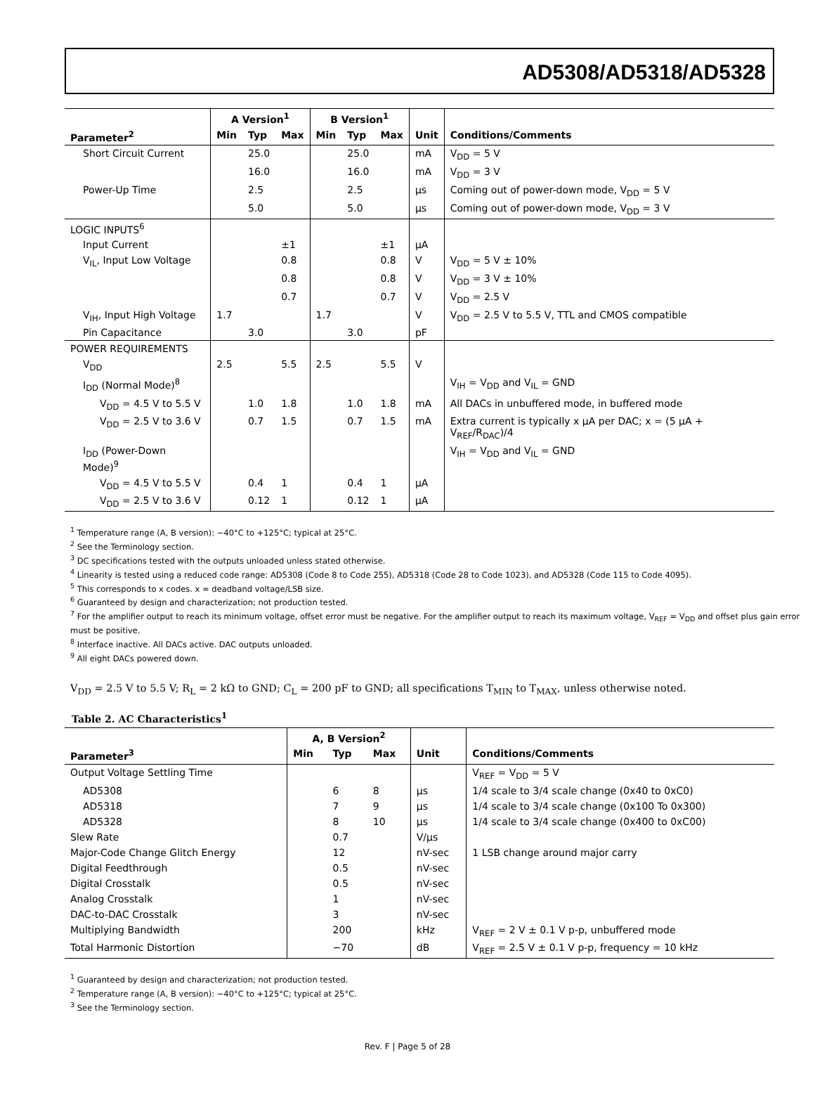AD5308/AD5318/AD5328
| | A Version<sup>1</sup> | | | B Version<sup>1</sup> | | | | |
| --- | --- | --- | --- | --- | --- | --- | --- | --- |
| Parameter<sup>2</sup> | Min | Typ | Max | Min | Typ | Max | Unit | Conditions/Comments |
| Short Circuit Current | | 25.0 | | | 25.0 | | mA | V<sub>DD</sub> = 5 V |
| | | 16.0 | | | 16.0 | | mA | V<sub>DD</sub> = 3 V |
| Power-Up Time | | 2.5 | | | 2.5 | | µs | Coming out of power-down mode, V<sub>DD</sub> = 5 V |
| | | 5.0 | | | 5.0 | | µs | Coming out of power-down mode, V<sub>DD</sub> = 3 V |
| LOGIC INPUTS<sup>6</sup> | | | | | | | | |
| Input Current | | | ±1 | | | ±1 | µA | |
| V<sub>IL</sub>, Input Low Voltage | | | 0.8 | | | 0.8 | V | V<sub>DD</sub> = 5 V ± 10% |
| | | | 0.8 | | | 0.8 | V | V<sub>DD</sub> = 3 V ± 10% |
| | | | 0.7 | | | 0.7 | V | V<sub>DD</sub> = 2.5 V |
| V<sub>IH</sub>, Input High Voltage | 1.7 | | | 1.7 | | | V | V<sub>DD</sub> = 2.5 V to 5.5 V, TTL and CMOS compatible |
| Pin Capacitance | | 3.0 | | | 3.0 | | pF | |
| POWER REQUIREMENTS | | | | | | | | |
| V<sub>DD</sub> | 2.5 | | 5.5 | 2.5 | | 5.5 | V | |
| I<sub>DD</sub> (Normal Mode)<sup>8</sup> | | | | | | | | V<sub>IH</sub> = V<sub>DD</sub> and V<sub>IL</sub> = GND |
| V<sub>DD</sub> = 4.5 V to 5.5 V | | 1.0 | 1.8 | | 1.0 | 1.8 | mA | All DACs in unbuffered mode, in buffered mode |
| V<sub>DD</sub> = 2.5 V to 3.6 V | | 0.7 | 1.5 | | 0.7 | 1.5 | mA | Extra current is typically x µA per DAC; x = (5 µA + V<sub>REF</sub>/R<sub>DAC</sub>)/4 |
| I<sub>DD</sub> (Power-Down Mode)<sup>9</sup> | | | | | | | | V<sub>IH</sub> = V<sub>DD</sub> and V<sub>IL</sub> = GND |
| V<sub>DD</sub> = 4.5 V to 5.5 V | | 0.4 | 1 | | 0.4 | 1 | µA | |
| V<sub>DD</sub> = 2.5 V to 3.6 V | | 0.12 | 1 | | 0.12 | 1 | µA | |
<sup>1</sup> Temperature range (A, B version): −40°C to +125°C; typical at 25°C.
<sup>2</sup> See the Terminology section.
<sup>3</sup> DC specifications tested with the outputs unloaded unless stated otherwise.
<sup>4</sup> Linearity is tested using a reduced code range: AD5308 (Code 8 to Code 255), AD5318 (Code 28 to Code 1023), and AD5328 (Code 115 to Code 4095).
<sup>5</sup> This corresponds to x codes. x = deadband voltage/LSB size.
<sup>6</sup> Guaranteed by design and characterization; not production tested.
<sup>7</sup> For the amplifier output to reach its minimum voltage, offset error must be negative. For the amplifier output to reach its maximum voltage, V<sub>REF</sub> = V<sub>DD</sub> and offset plus gain error must be positive.
<sup>8</sup> Interface inactive. All DACs active. DAC outputs unloaded.
<sup>9</sup> All eight DACs powered down.
V<sub>DD</sub> = 2.5 V to 5.5 V; R<sub>L</sub> = 2 kΩ to GND; C<sub>L</sub> = 200 pF to GND; all specifications T<sub>MIN</sub> to T<sub>MAX</sub>, unless otherwise noted.
Table 2. AC Characteristics<sup>1</sup>
| | A, B Version<sup>2</sup> | | | | |
| --- | --- | --- | --- | --- | --- |
| Parameter<sup>3</sup> | Min | Typ | Max | Unit | Conditions/Comments |
| Output Voltage Settling Time | | | | | V<sub>REF</sub> = V<sub>DD</sub> = 5 V |
| AD5308 | | 6 | 8 | µs | 1/4 scale to 3/4 scale change (0x40 to 0xC0) |
| AD5318 | | 7 | 9 | µs | 1/4 scale to 3/4 scale change (0x100 To 0x300) |
| AD5328 | | 8 | 10 | µs | 1/4 scale to 3/4 scale change (0x400 to 0xC00) |
| Slew Rate | | 0.7 | | V/µs | |
| Major-Code Change Glitch Energy | | 12 | | nV-sec | 1 LSB change around major carry |
| Digital Feedthrough | | 0.5 | | nV-sec | |
| Digital Crosstalk | | 0.5 | | nV-sec | |
| Analog Crosstalk | | 1 | | nV-sec | |
| DAC-to-DAC Crosstalk | | 3 | | nV-sec | |
| Multiplying Bandwidth | | 200 | | kHz | V<sub>REF</sub> = 2 V ± 0.1 V p-p, unbuffered mode |
| Total Harmonic Distortion | | −70 | | dB | V<sub>REF</sub> = 2.5 V ± 0.1 V p-p, frequency = 10 kHz |
<sup>1</sup> Guaranteed by design and characterization; not production tested.
<sup>2</sup> Temperature range (A, B version): −40°C to +125°C; typical at 25°C.
<sup>3</sup> See the Terminology section.
Rev. F | Page 5 of 28